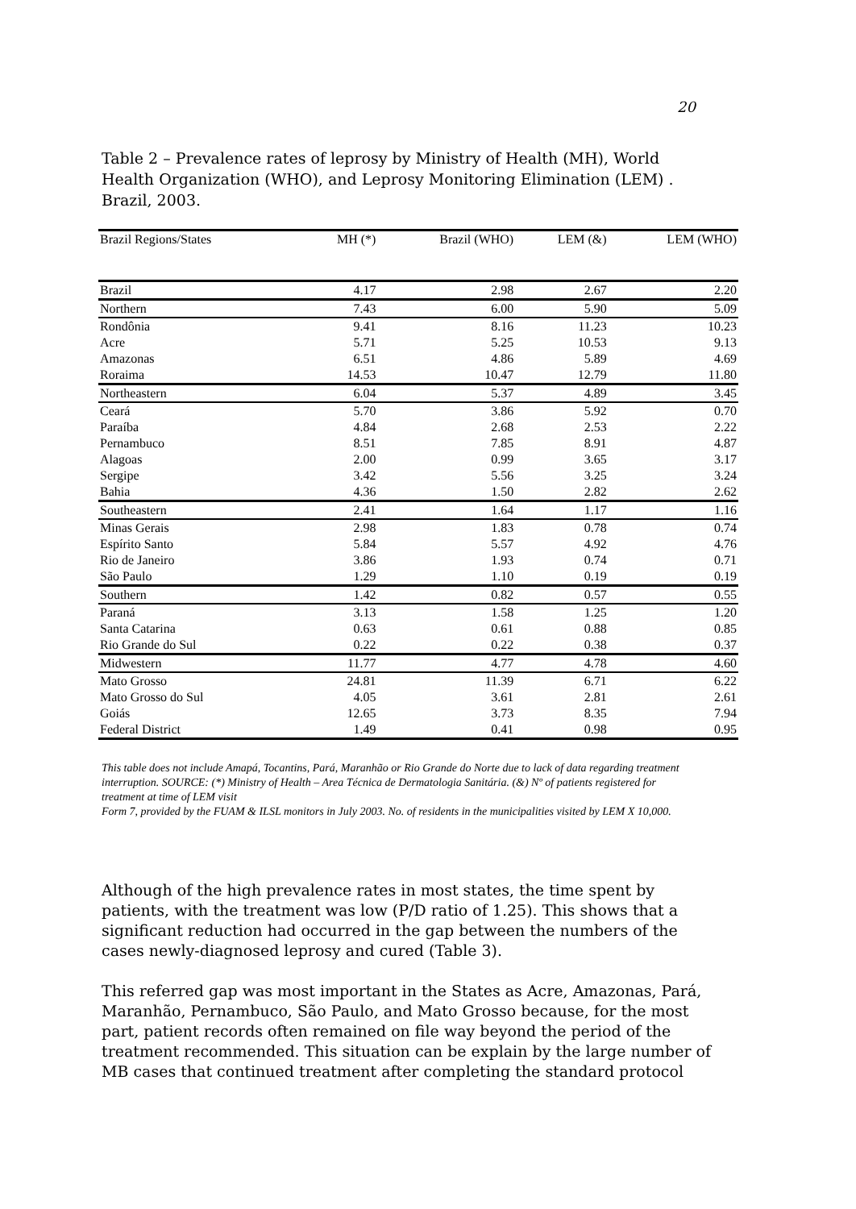20
Table 2 – Prevalence rates of leprosy by Ministry of Health (MH), World Health Organization (WHO), and Leprosy Monitoring Elimination (LEM) . Brazil, 2003.
| Brazil Regions/States | MH (*) | Brazil (WHO) | LEM (&) | LEM (WHO) |
| --- | --- | --- | --- | --- |
| Brazil | 4.17 | 2.98 | 2.67 | 2.20 |
| Northern | 7.43 | 6.00 | 5.90 | 5.09 |
| Rondônia | 9.41 | 8.16 | 11.23 | 10.23 |
| Acre | 5.71 | 5.25 | 10.53 | 9.13 |
| Amazonas | 6.51 | 4.86 | 5.89 | 4.69 |
| Roraima | 14.53 | 10.47 | 12.79 | 11.80 |
| Northeastern | 6.04 | 5.37 | 4.89 | 3.45 |
| Ceará | 5.70 | 3.86 | 5.92 | 0.70 |
| Paraíba | 4.84 | 2.68 | 2.53 | 2.22 |
| Pernambuco | 8.51 | 7.85 | 8.91 | 4.87 |
| Alagoas | 2.00 | 0.99 | 3.65 | 3.17 |
| Sergipe | 3.42 | 5.56 | 3.25 | 3.24 |
| Bahia | 4.36 | 1.50 | 2.82 | 2.62 |
| Southeastern | 2.41 | 1.64 | 1.17 | 1.16 |
| Minas Gerais | 2.98 | 1.83 | 0.78 | 0.74 |
| Espírito Santo | 5.84 | 5.57 | 4.92 | 4.76 |
| Rio de Janeiro | 3.86 | 1.93 | 0.74 | 0.71 |
| São Paulo | 1.29 | 1.10 | 0.19 | 0.19 |
| Southern | 1.42 | 0.82 | 0.57 | 0.55 |
| Paraná | 3.13 | 1.58 | 1.25 | 1.20 |
| Santa Catarina | 0.63 | 0.61 | 0.88 | 0.85 |
| Rio Grande do Sul | 0.22 | 0.22 | 0.38 | 0.37 |
| Midwestern | 11.77 | 4.77 | 4.78 | 4.60 |
| Mato Grosso | 24.81 | 11.39 | 6.71 | 6.22 |
| Mato Grosso do Sul | 4.05 | 3.61 | 2.81 | 2.61 |
| Goiás | 12.65 | 3.73 | 8.35 | 7.94 |
| Federal District | 1.49 | 0.41 | 0.98 | 0.95 |
This table does not include Amapá, Tocantins, Pará, Maranhão or Rio Grande do Norte due to lack of data regarding treatment interruption. SOURCE: (*) Ministry of Health – Area Técnica de Dermatologia Sanitária. (&) Nº of patients registered for treatment at time of LEM visit
Form 7, provided by the FUAM & ILSL monitors in July 2003. No. of residents in the municipalities visited by LEM X 10,000.
Although of the high prevalence rates in most states, the time spent by patients, with the treatment was low (P/D ratio of 1.25). This shows that a significant reduction had occurred in the gap between the numbers of the cases newly-diagnosed leprosy and cured (Table 3).
This referred gap was most important in the States as Acre, Amazonas, Pará, Maranhão, Pernambuco, São Paulo, and Mato Grosso because, for the most part, patient records often remained on file way beyond the period of the treatment recommended. This situation can be explain by the large number of MB cases that continued treatment after completing the standard protocol